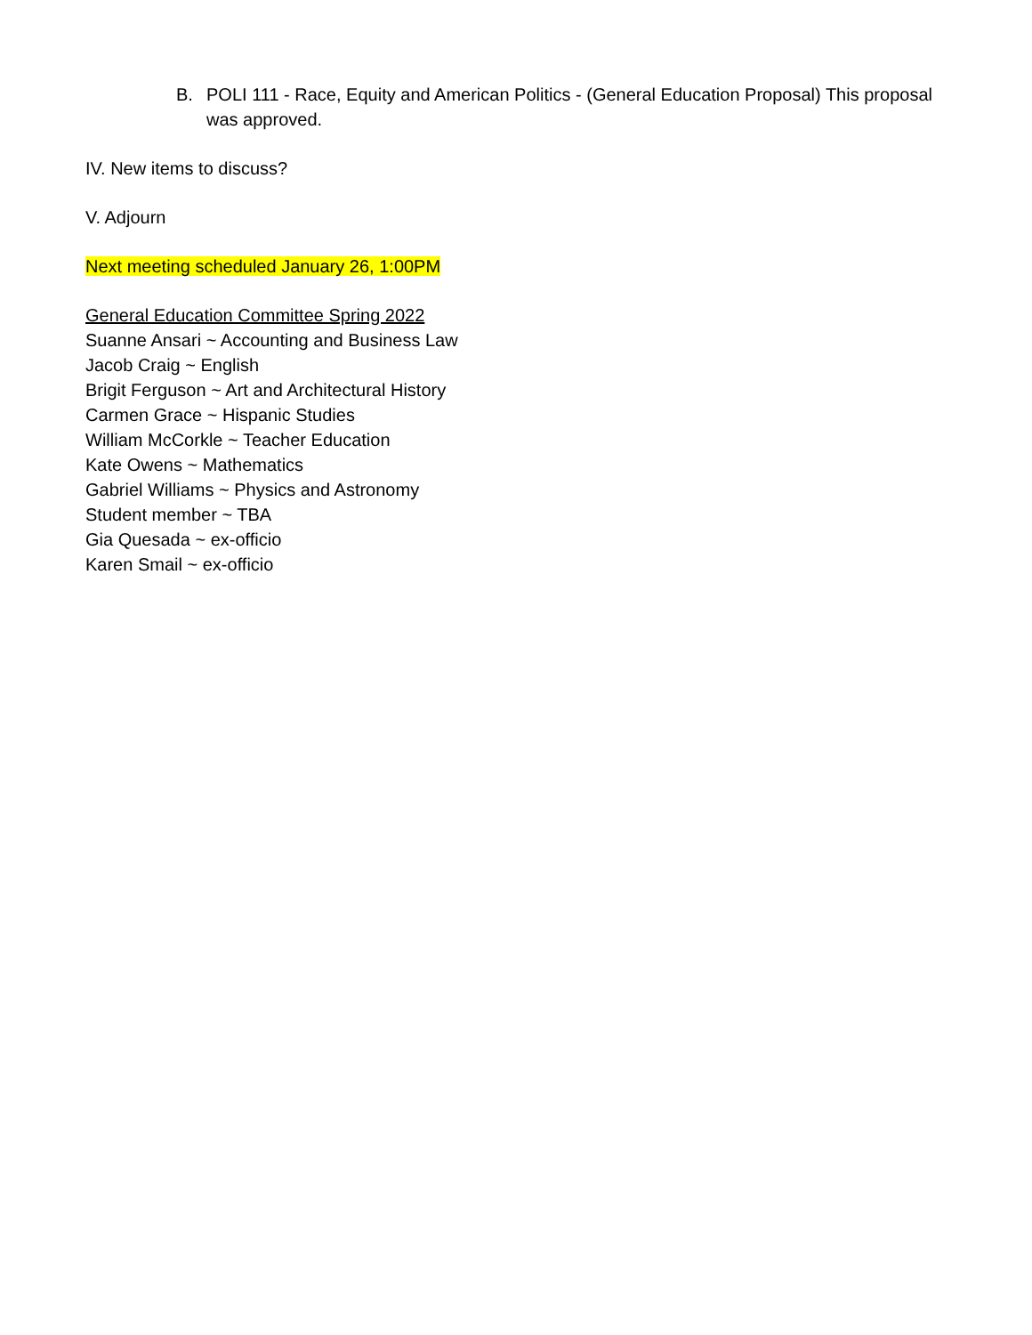B. POLI 111 - Race, Equity and American Politics - (General Education Proposal) This proposal was approved.
IV. New items to discuss?
V. Adjourn
Next meeting scheduled January 26, 1:00PM
General Education Committee Spring 2022
Suanne Ansari ~ Accounting and Business Law
Jacob Craig ~ English
Brigit Ferguson ~ Art and Architectural History
Carmen Grace ~ Hispanic Studies
William McCorkle ~ Teacher Education
Kate Owens ~ Mathematics
Gabriel Williams ~ Physics and Astronomy
Student member ~ TBA
Gia Quesada ~ ex-officio
Karen Smail ~ ex-officio